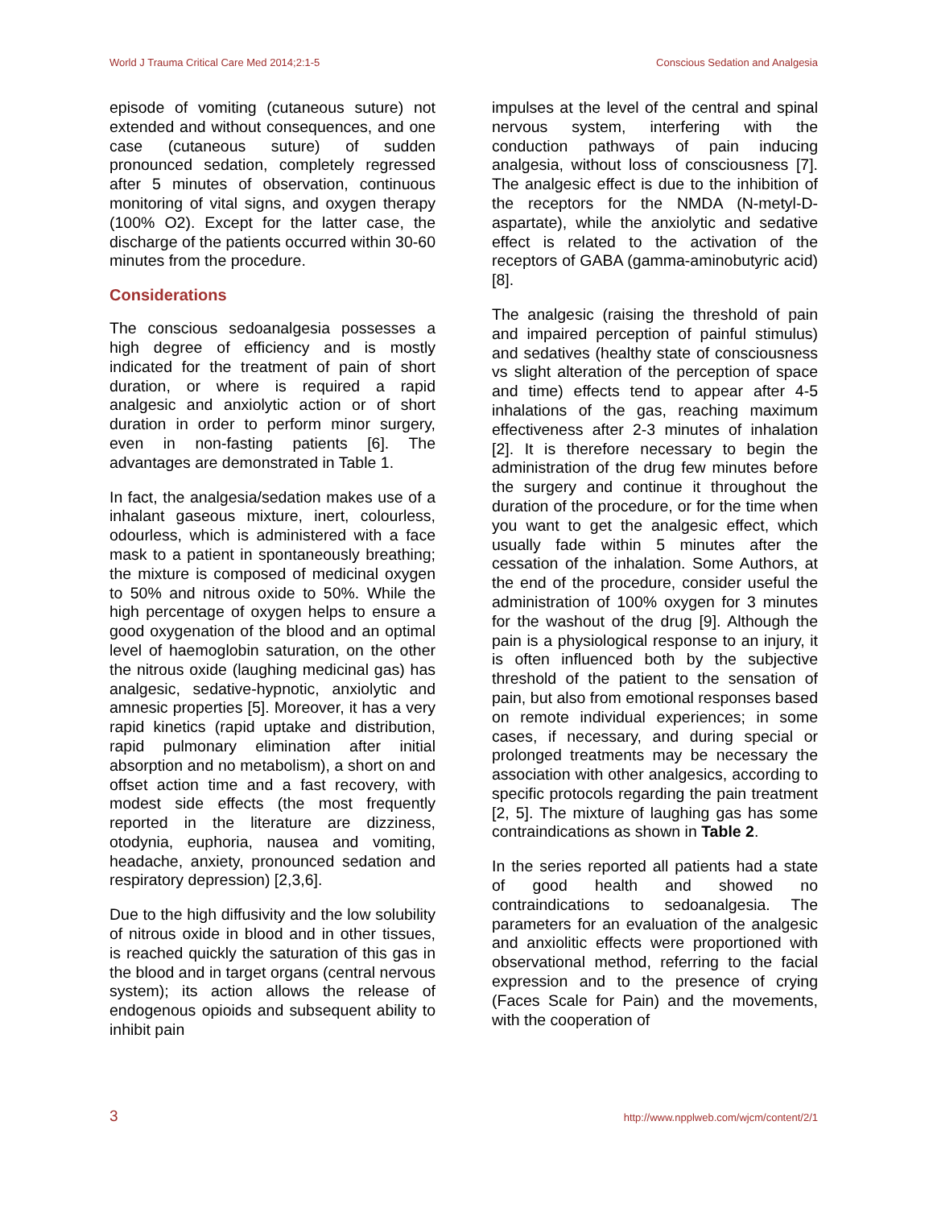World J Trauma Critical Care Med 2014;2:1-5 Conscious Sedation and Analgesia
episode of vomiting (cutaneous suture) not extended and without consequences, and one case (cutaneous suture) of sudden pronounced sedation, completely regressed after 5 minutes of observation, continuous monitoring of vital signs, and oxygen therapy (100% O2). Except for the latter case, the discharge of the patients occurred within 30-60 minutes from the procedure.
Considerations
The conscious sedoanalgesia possesses a high degree of efficiency and is mostly indicated for the treatment of pain of short duration, or where is required a rapid analgesic and anxiolytic action or of short duration in order to perform minor surgery, even in non-fasting patients [6]. The advantages are demonstrated in Table 1.
In fact, the analgesia/sedation makes use of a inhalant gaseous mixture, inert, colourless, odourless, which is administered with a face mask to a patient in spontaneously breathing; the mixture is composed of medicinal oxygen to 50% and nitrous oxide to 50%. While the high percentage of oxygen helps to ensure a good oxygenation of the blood and an optimal level of haemoglobin saturation, on the other the nitrous oxide (laughing medicinal gas) has analgesic, sedative-hypnotic, anxiolytic and amnesic properties [5]. Moreover, it has a very rapid kinetics (rapid uptake and distribution, rapid pulmonary elimination after initial absorption and no metabolism), a short on and offset action time and a fast recovery, with modest side effects (the most frequently reported in the literature are dizziness, otodynia, euphoria, nausea and vomiting, headache, anxiety, pronounced sedation and respiratory depression) [2,3,6].
Due to the high diffusivity and the low solubility of nitrous oxide in blood and in other tissues, is reached quickly the saturation of this gas in the blood and in target organs (central nervous system); its action allows the release of endogenous opioids and subsequent ability to inhibit pain
impulses at the level of the central and spinal nervous system, interfering with the conduction pathways of pain inducing analgesia, without loss of consciousness [7]. The analgesic effect is due to the inhibition of the receptors for the NMDA (N-metyl-D-aspartate), while the anxiolytic and sedative effect is related to the activation of the receptors of GABA (gamma-aminobutyric acid) [8].
The analgesic (raising the threshold of pain and impaired perception of painful stimulus) and sedatives (healthy state of consciousness vs slight alteration of the perception of space and time) effects tend to appear after 4-5 inhalations of the gas, reaching maximum effectiveness after 2-3 minutes of inhalation [2]. It is therefore necessary to begin the administration of the drug few minutes before the surgery and continue it throughout the duration of the procedure, or for the time when you want to get the analgesic effect, which usually fade within 5 minutes after the cessation of the inhalation. Some Authors, at the end of the procedure, consider useful the administration of 100% oxygen for 3 minutes for the washout of the drug [9]. Although the pain is a physiological response to an injury, it is often influenced both by the subjective threshold of the patient to the sensation of pain, but also from emotional responses based on remote individual experiences; in some cases, if necessary, and during special or prolonged treatments may be necessary the association with other analgesics, according to specific protocols regarding the pain treatment [2, 5]. The mixture of laughing gas has some contraindications as shown in Table 2.
In the series reported all patients had a state of good health and showed no contraindications to sedoanalgesia. The parameters for an evaluation of the analgesic and anxiolitic effects were proportioned with observational method, referring to the facial expression and to the presence of crying (Faces Scale for Pain) and the movements, with the cooperation of
3 http://www.npplweb.com/wjcm/content/2/1